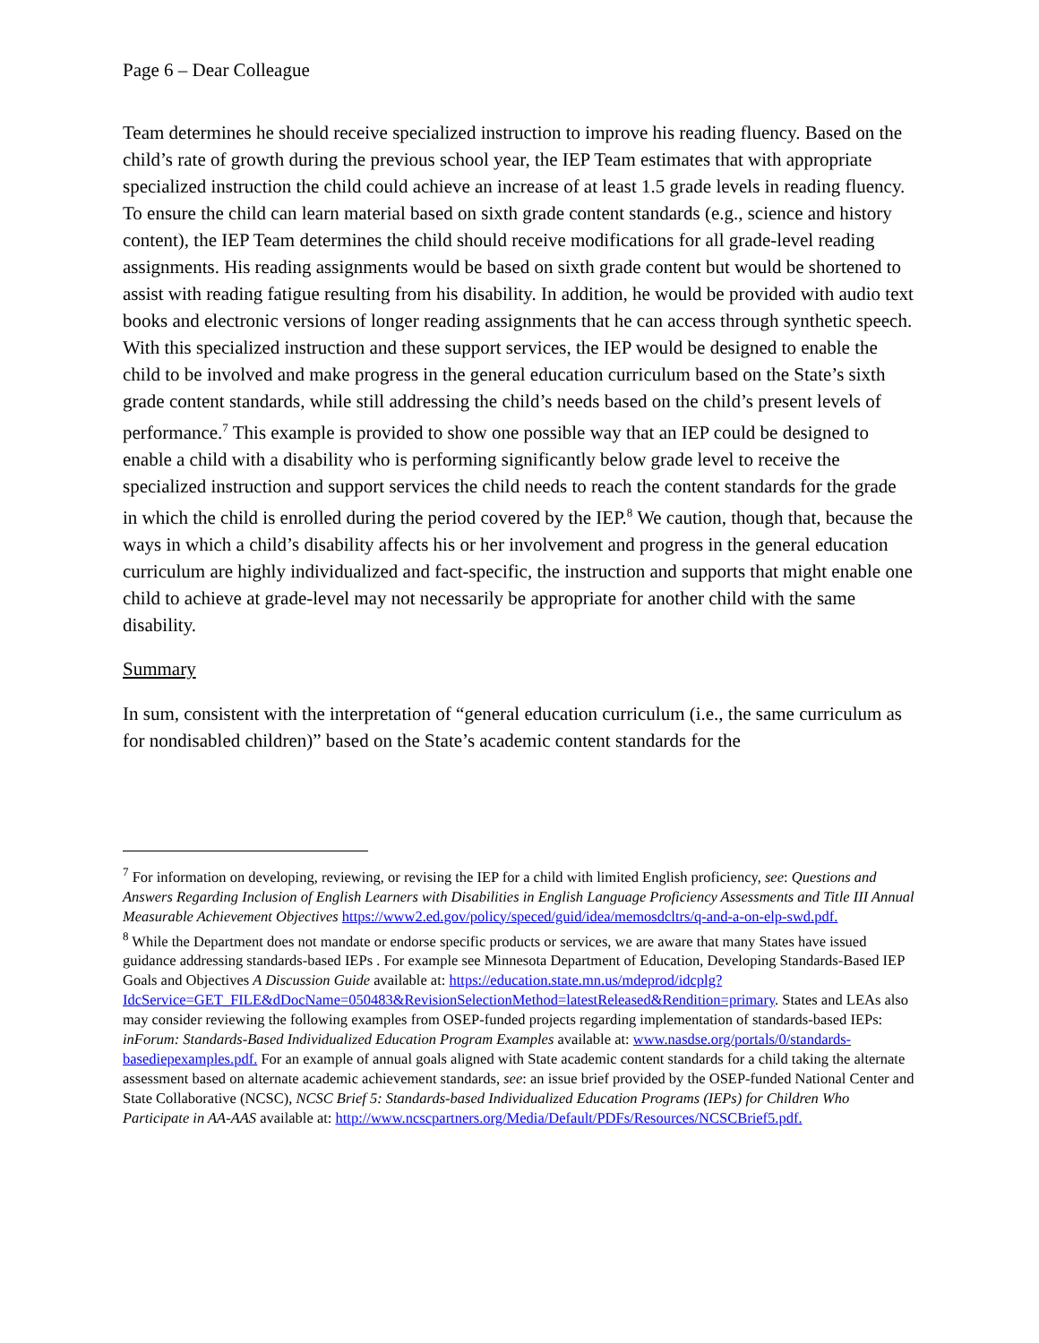Page 6 – Dear Colleague
Team determines he should receive specialized instruction to improve his reading fluency. Based on the child’s rate of growth during the previous school year, the IEP Team estimates that with appropriate specialized instruction the child could achieve an increase of at least 1.5 grade levels in reading fluency. To ensure the child can learn material based on sixth grade content standards (e.g., science and history content), the IEP Team determines the child should receive modifications for all grade-level reading assignments. His reading assignments would be based on sixth grade content but would be shortened to assist with reading fatigue resulting from his disability. In addition, he would be provided with audio text books and electronic versions of longer reading assignments that he can access through synthetic speech. With this specialized instruction and these support services, the IEP would be designed to enable the child to be involved and make progress in the general education curriculum based on the State’s sixth grade content standards, while still addressing the child’s needs based on the child’s present levels of performance.<sup>7</sup> This example is provided to show one possible way that an IEP could be designed to enable a child with a disability who is performing significantly below grade level to receive the specialized instruction and support services the child needs to reach the content standards for the grade in which the child is enrolled during the period covered by the IEP.<sup>8</sup> We caution, though that, because the ways in which a child’s disability affects his or her involvement and progress in the general education curriculum are highly individualized and fact-specific, the instruction and supports that might enable one child to achieve at grade-level may not necessarily be appropriate for another child with the same disability.
Summary
In sum, consistent with the interpretation of “general education curriculum (i.e., the same curriculum as for nondisabled children)” based on the State’s academic content standards for the
<sup>7</sup> For information on developing, reviewing, or revising the IEP for a child with limited English proficiency, see: Questions and Answers Regarding Inclusion of English Learners with Disabilities in English Language Proficiency Assessments and Title III Annual Measurable Achievement Objectives https://www2.ed.gov/policy/speced/guid/idea/memosdcltrs/q-and-a-on-elp-swd.pdf.
<sup>8</sup> While the Department does not mandate or endorse specific products or services, we are aware that many States have issued guidance addressing standards-based IEPs . For example see Minnesota Department of Education, Developing Standards-Based IEP Goals and Objectives A Discussion Guide available at: https://education.state.mn.us/mdeprod/idcplg?IdcService=GET_FILE&dDocName=050483&RevisionSelectionMethod=latestReleased&Rendition=primary. States and LEAs also may consider reviewing the following examples from OSEP-funded projects regarding implementation of standards-based IEPs: inForum: Standards-Based Individualized Education Program Examples available at: www.nasdse.org/portals/0/standards-basediepexamples.pdf. For an example of annual goals aligned with State academic content standards for a child taking the alternate assessment based on alternate academic achievement standards, see: an issue brief provided by the OSEP-funded National Center and State Collaborative (NCSC), NCSC Brief 5: Standards-based Individualized Education Programs (IEPs) for Children Who Participate in AA-AAS available at: http://www.ncscpartners.org/Media/Default/PDFs/Resources/NCSCBrief5.pdf.